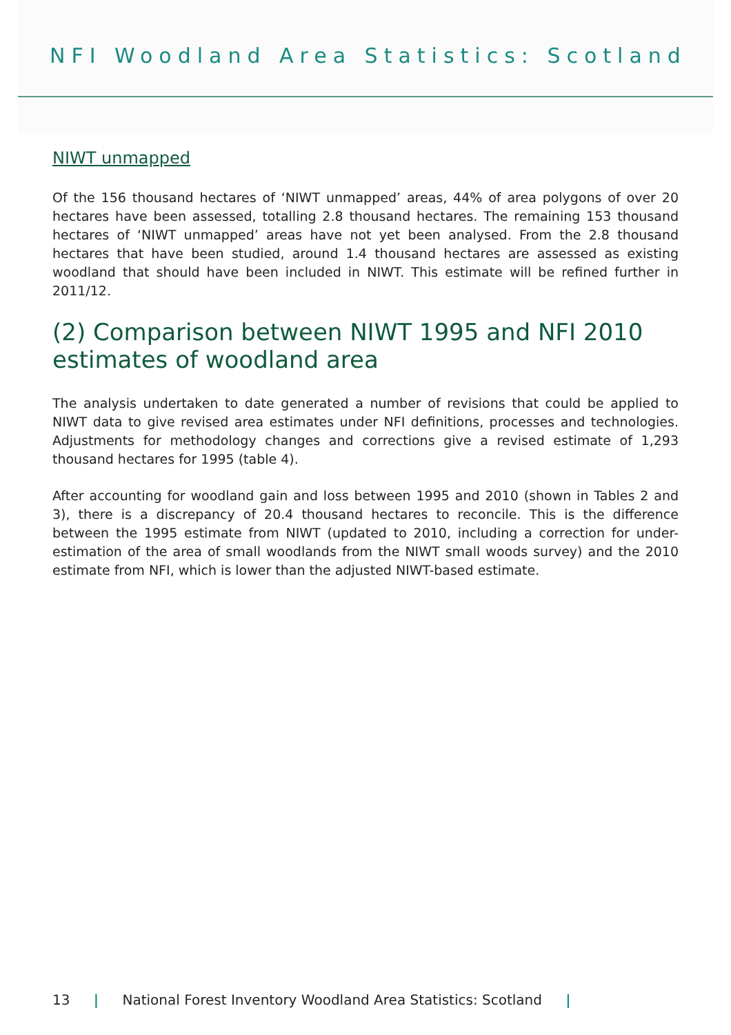NFI Woodland Area Statistics: Scotland
NIWT unmapped
Of the 156 thousand hectares of ‘NIWT unmapped’ areas, 44% of area polygons of over 20 hectares have been assessed, totalling 2.8 thousand hectares. The remaining 153 thousand hectares of ‘NIWT unmapped’ areas have not yet been analysed. From the 2.8 thousand hectares that have been studied, around 1.4 thousand hectares are assessed as existing woodland that should have been included in NIWT. This estimate will be refined further in 2011/12.
(2) Comparison between NIWT 1995 and NFI 2010 estimates of woodland area
The analysis undertaken to date generated a number of revisions that could be applied to NIWT data to give revised area estimates under NFI definitions, processes and technologies. Adjustments for methodology changes and corrections give a revised estimate of 1,293 thousand hectares for 1995 (table 4).
After accounting for woodland gain and loss between 1995 and 2010 (shown in Tables 2 and 3), there is a discrepancy of 20.4 thousand hectares to reconcile. This is the difference between the 1995 estimate from NIWT (updated to 2010, including a correction for under-estimation of the area of small woodlands from the NIWT small woods survey) and the 2010 estimate from NFI, which is lower than the adjusted NIWT-based estimate.
13 | National Forest Inventory Woodland Area Statistics: Scotland |